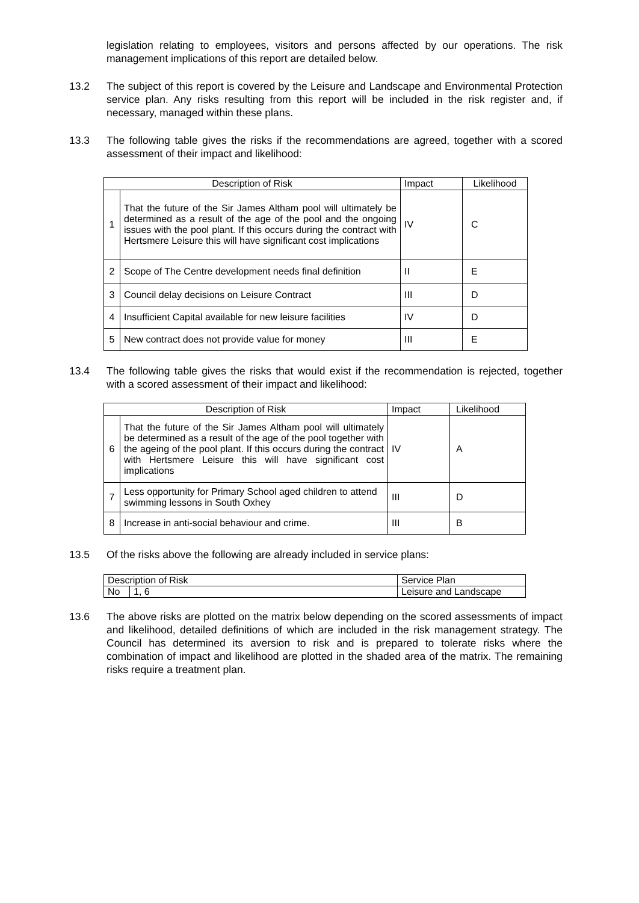legislation relating to employees, visitors and persons affected by our operations. The risk management implications of this report are detailed below.
13.2 The subject of this report is covered by the Leisure and Landscape and Environmental Protection service plan. Any risks resulting from this report will be included in the risk register and, if necessary, managed within these plans.
13.3 The following table gives the risks if the recommendations are agreed, together with a scored assessment of their impact and likelihood:
| Description of Risk | | Impact | Likelihood |
| 1 | That the future of the Sir James Altham pool will ultimately be determined as a result of the age of the pool and the ongoing issues with the pool plant. If this occurs during the contract with Hertsmere Leisure this will have significant cost implications | IV | C |
| 2 | Scope of The Centre development needs final definition | II | E |
| 3 | Council delay decisions on Leisure Contract | III | D |
| 4 | Insufficient Capital available for new leisure facilities | IV | D |
| 5 | New contract does not provide value for money | III | E |
13.4 The following table gives the risks that would exist if the recommendation is rejected, together with a scored assessment of their impact and likelihood:
| Description of Risk | | Impact | Likelihood |
| 6 | That the future of the Sir James Altham pool will ultimately be determined as a result of the age of the pool together with the ageing of the pool plant. If this occurs during the contract with Hertsmere Leisure this will have significant cost implications | IV | A |
| 7 | Less opportunity for Primary School aged children to attend swimming lessons in South Oxhey | III | D |
| 8 | Increase in anti-social behaviour and crime. | III | B |
13.5 Of the risks above the following are already included in service plans:
| Description of Risk | | Service Plan |
| No | 1, 6 | Leisure and Landscape |
13.6 The above risks are plotted on the matrix below depending on the scored assessments of impact and likelihood, detailed definitions of which are included in the risk management strategy. The Council has determined its aversion to risk and is prepared to tolerate risks where the combination of impact and likelihood are plotted in the shaded area of the matrix. The remaining risks require a treatment plan.